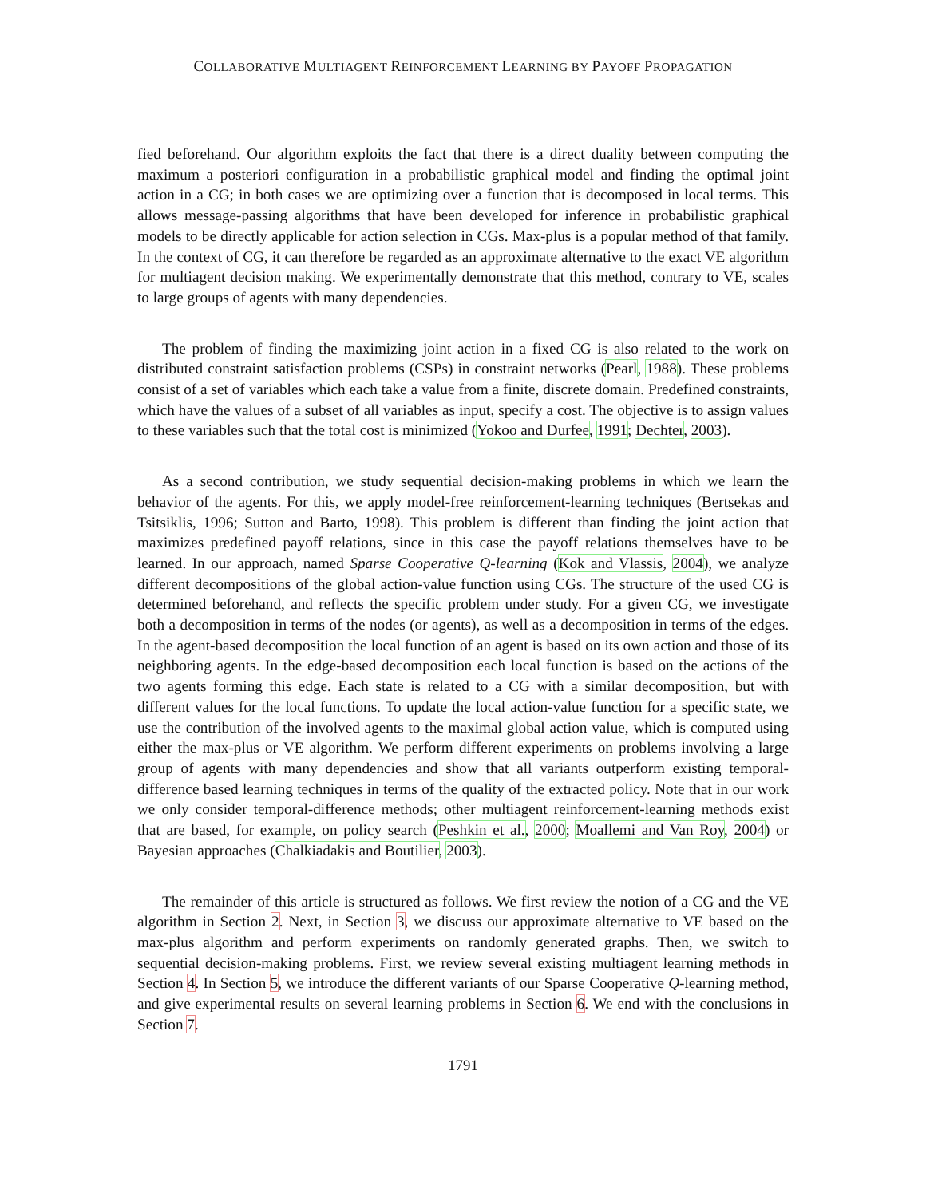COLLABORATIVE MULTIAGENT REINFORCEMENT LEARNING BY PAYOFF PROPAGATION
fied beforehand. Our algorithm exploits the fact that there is a direct duality between computing the maximum a posteriori configuration in a probabilistic graphical model and finding the optimal joint action in a CG; in both cases we are optimizing over a function that is decomposed in local terms. This allows message-passing algorithms that have been developed for inference in probabilistic graphical models to be directly applicable for action selection in CGs. Max-plus is a popular method of that family. In the context of CG, it can therefore be regarded as an approximate alternative to the exact VE algorithm for multiagent decision making. We experimentally demonstrate that this method, contrary to VE, scales to large groups of agents with many dependencies.
The problem of finding the maximizing joint action in a fixed CG is also related to the work on distributed constraint satisfaction problems (CSPs) in constraint networks (Pearl, 1988). These problems consist of a set of variables which each take a value from a finite, discrete domain. Predefined constraints, which have the values of a subset of all variables as input, specify a cost. The objective is to assign values to these variables such that the total cost is minimized (Yokoo and Durfee, 1991; Dechter, 2003).
As a second contribution, we study sequential decision-making problems in which we learn the behavior of the agents. For this, we apply model-free reinforcement-learning techniques (Bertsekas and Tsitsiklis, 1996; Sutton and Barto, 1998). This problem is different than finding the joint action that maximizes predefined payoff relations, since in this case the payoff relations themselves have to be learned. In our approach, named Sparse Cooperative Q-learning (Kok and Vlassis, 2004), we analyze different decompositions of the global action-value function using CGs. The structure of the used CG is determined beforehand, and reflects the specific problem under study. For a given CG, we investigate both a decomposition in terms of the nodes (or agents), as well as a decomposition in terms of the edges. In the agent-based decomposition the local function of an agent is based on its own action and those of its neighboring agents. In the edge-based decomposition each local function is based on the actions of the two agents forming this edge. Each state is related to a CG with a similar decomposition, but with different values for the local functions. To update the local action-value function for a specific state, we use the contribution of the involved agents to the maximal global action value, which is computed using either the max-plus or VE algorithm. We perform different experiments on problems involving a large group of agents with many dependencies and show that all variants outperform existing temporal-difference based learning techniques in terms of the quality of the extracted policy. Note that in our work we only consider temporal-difference methods; other multiagent reinforcement-learning methods exist that are based, for example, on policy search (Peshkin et al., 2000; Moallemi and Van Roy, 2004) or Bayesian approaches (Chalkiadakis and Boutilier, 2003).
The remainder of this article is structured as follows. We first review the notion of a CG and the VE algorithm in Section 2. Next, in Section 3, we discuss our approximate alternative to VE based on the max-plus algorithm and perform experiments on randomly generated graphs. Then, we switch to sequential decision-making problems. First, we review several existing multiagent learning methods in Section 4. In Section 5, we introduce the different variants of our Sparse Cooperative Q-learning method, and give experimental results on several learning problems in Section 6. We end with the conclusions in Section 7.
1791